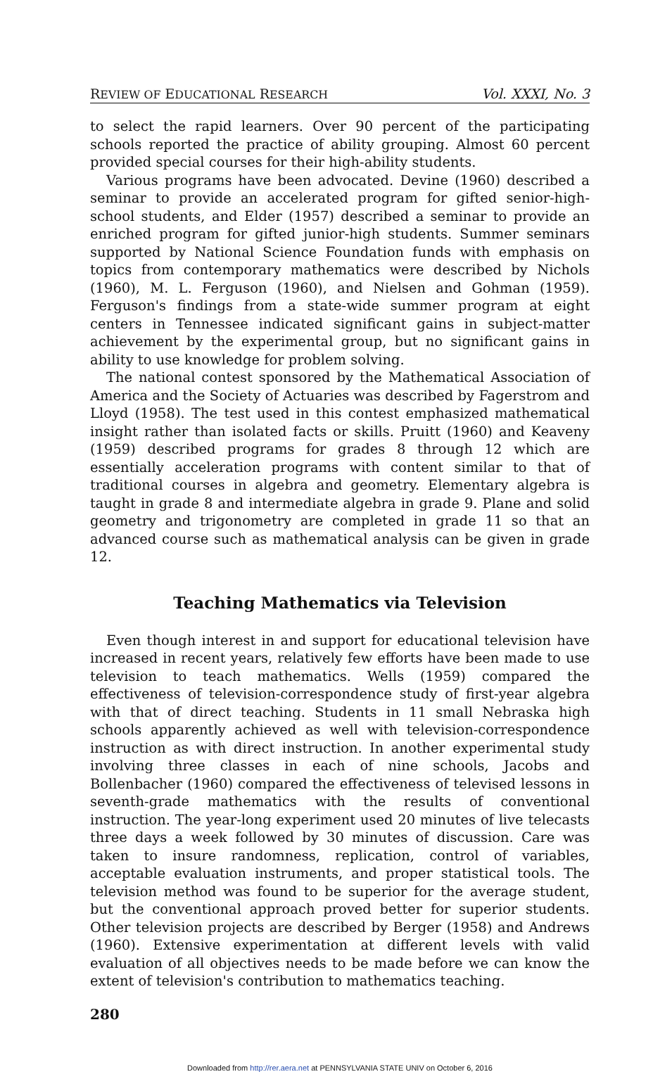REVIEW OF EDUCATIONAL RESEARCH Vol. XXXI, No. 3
to select the rapid learners. Over 90 percent of the participating schools reported the practice of ability grouping. Almost 60 percent provided special courses for their high-ability students.
Various programs have been advocated. Devine (1960) described a seminar to provide an accelerated program for gifted senior-high-school students, and Elder (1957) described a seminar to provide an enriched program for gifted junior-high students. Summer seminars supported by National Science Foundation funds with emphasis on topics from contemporary mathematics were described by Nichols (1960), M. L. Ferguson (1960), and Nielsen and Gohman (1959). Ferguson's findings from a state-wide summer program at eight centers in Tennessee indicated significant gains in subject-matter achievement by the experimental group, but no significant gains in ability to use knowledge for problem solving.
The national contest sponsored by the Mathematical Association of America and the Society of Actuaries was described by Fagerstrom and Lloyd (1958). The test used in this contest emphasized mathematical insight rather than isolated facts or skills. Pruitt (1960) and Keaveny (1959) described programs for grades 8 through 12 which are essentially acceleration programs with content similar to that of traditional courses in algebra and geometry. Elementary algebra is taught in grade 8 and intermediate algebra in grade 9. Plane and solid geometry and trigonometry are completed in grade 11 so that an advanced course such as mathematical analysis can be given in grade 12.
Teaching Mathematics via Television
Even though interest in and support for educational television have increased in recent years, relatively few efforts have been made to use television to teach mathematics. Wells (1959) compared the effectiveness of television-correspondence study of first-year algebra with that of direct teaching. Students in 11 small Nebraska high schools apparently achieved as well with television-correspondence instruction as with direct instruction. In another experimental study involving three classes in each of nine schools, Jacobs and Bollenbacher (1960) compared the effectiveness of televised lessons in seventh-grade mathematics with the results of conventional instruction. The year-long experiment used 20 minutes of live telecasts three days a week followed by 30 minutes of discussion. Care was taken to insure randomness, replication, control of variables, acceptable evaluation instruments, and proper statistical tools. The television method was found to be superior for the average student, but the conventional approach proved better for superior students. Other television projects are described by Berger (1958) and Andrews (1960). Extensive experimentation at different levels with valid evaluation of all objectives needs to be made before we can know the extent of television's contribution to mathematics teaching.
280
Downloaded from http://rer.aera.net at PENNSYLVANIA STATE UNIV on October 6, 2016